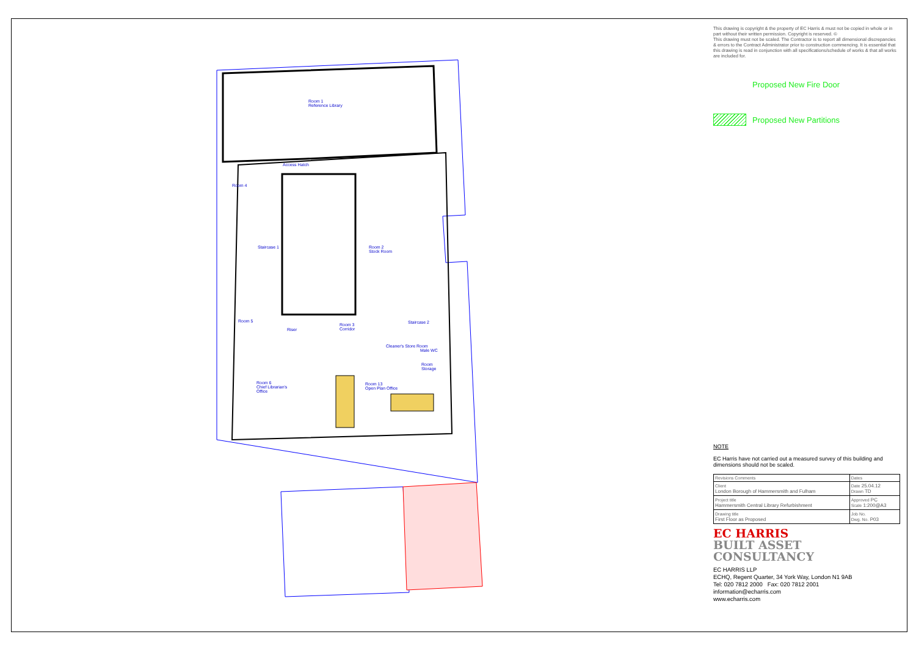Room 1
Reference Library
Access Hatch
Room 4
Staircase 1
Room 2
Stock Room
Room 5
Riser
Room 3
Corridor
Staircase 2
Cleaner's Store Room
Male WC
Room
Storage
Room 6
Chief Librarian's
Office
Room 13
Open Plan Office
This drawing is copyright & the property of EC Harris & must not be copied in whole or in part without their written permission. Copyright is reserved. ©
This drawing must not be scaled. The Contractor is to report all dimensional discrepancies & errors to the Contract Administrator prior to construction commencing. It is essential that this drawing is read in conjunction with all specifications/schedule of works & that all works are included for.
Proposed New Fire Door
Proposed New Partitions
NOTE
EC Harris have not carried out a measured survey of this building and dimensions should not be scaled.
| Revisions Comments | Dates |
| Client London Borough of Hammersmith and Fulham | Date 25.04.12 Drawn TD |
| Project title Hammersmith Central Library Refurbishment | Approved PC Scale 1:200@A3 |
| Drawing title First Floor as Proposed | Job No. Dwg. No. P03 |
EC HARRIS
BUILT ASSET
CONSULTANCY
EC HARRIS LLP
ECHQ, Regent Quarter, 34 York Way, London N1 9AB
Tel: 020 7812 2000 Fax: 020 7812 2001
information@echarris.com
www.echarris.com